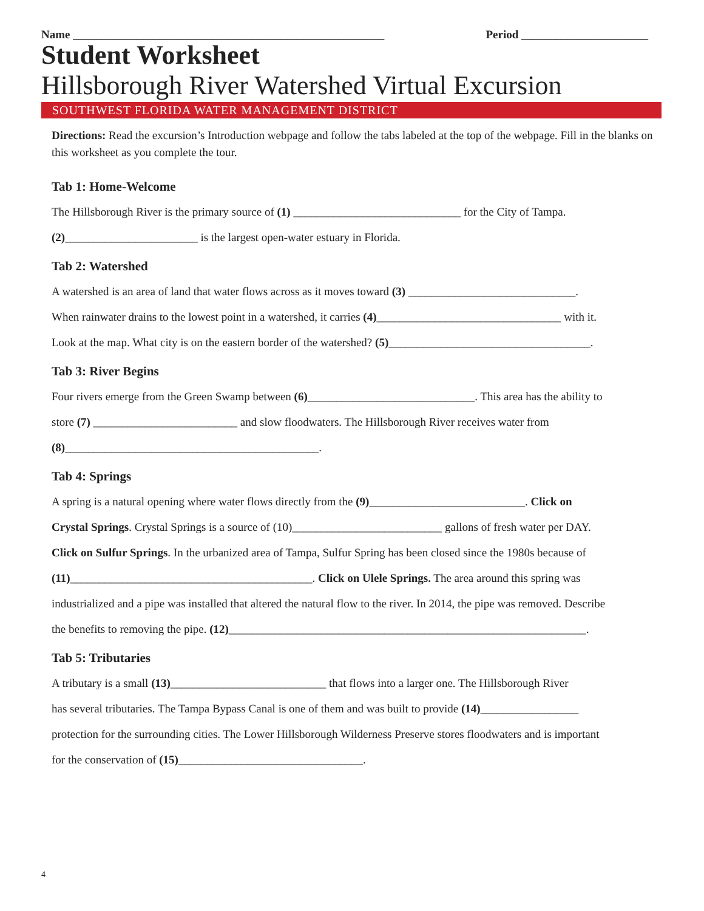Name ______________________________________________________ Period ______________________
Student Worksheet
Hillsborough River Watershed Virtual Excursion
SOUTHWEST FLORIDA WATER MANAGEMENT DISTRICT
Directions: Read the excursion’s Introduction webpage and follow the tabs labeled at the top of the webpage. Fill in the blanks on this worksheet as you complete the tour.
Tab 1: Home-Welcome
The Hillsborough River is the primary source of (1) _____________________________ for the City of Tampa.
(2)_______________________ is the largest open-water estuary in Florida.
Tab 2: Watershed
A watershed is an area of land that water flows across as it moves toward (3) _____________________________.
When rainwater drains to the lowest point in a watershed, it carries (4)________________________________ with it.
Look at the map. What city is on the eastern border of the watershed? (5)___________________________________.
Tab 3: River Begins
Four rivers emerge from the Green Swamp between (6)_____________________________. This area has the ability to
store (7) _________________________ and slow floodwaters. The Hillsborough River receives water from
(8)____________________________________________.
Tab 4: Springs
A spring is a natural opening where water flows directly from the (9)___________________________. Click on
Crystal Springs. Crystal Springs is a source of (10)__________________________ gallons of fresh water per DAY.
Click on Sulfur Springs. In the urbanized area of Tampa, Sulfur Spring has been closed since the 1980s because of
(11)__________________________________________. Click on Ulele Springs. The area around this spring was
industrialized and a pipe was installed that altered the natural flow to the river. In 2014, the pipe was removed. Describe
the benefits to removing the pipe. (12)______________________________________________________________.
Tab 5: Tributaries
A tributary is a small (13)___________________________ that flows into a larger one. The Hillsborough River
has several tributaries. The Tampa Bypass Canal is one of them and was built to provide (14)_________________
protection for the surrounding cities. The Lower Hillsborough Wilderness Preserve stores floodwaters and is important
for the conservation of (15)________________________________.
4